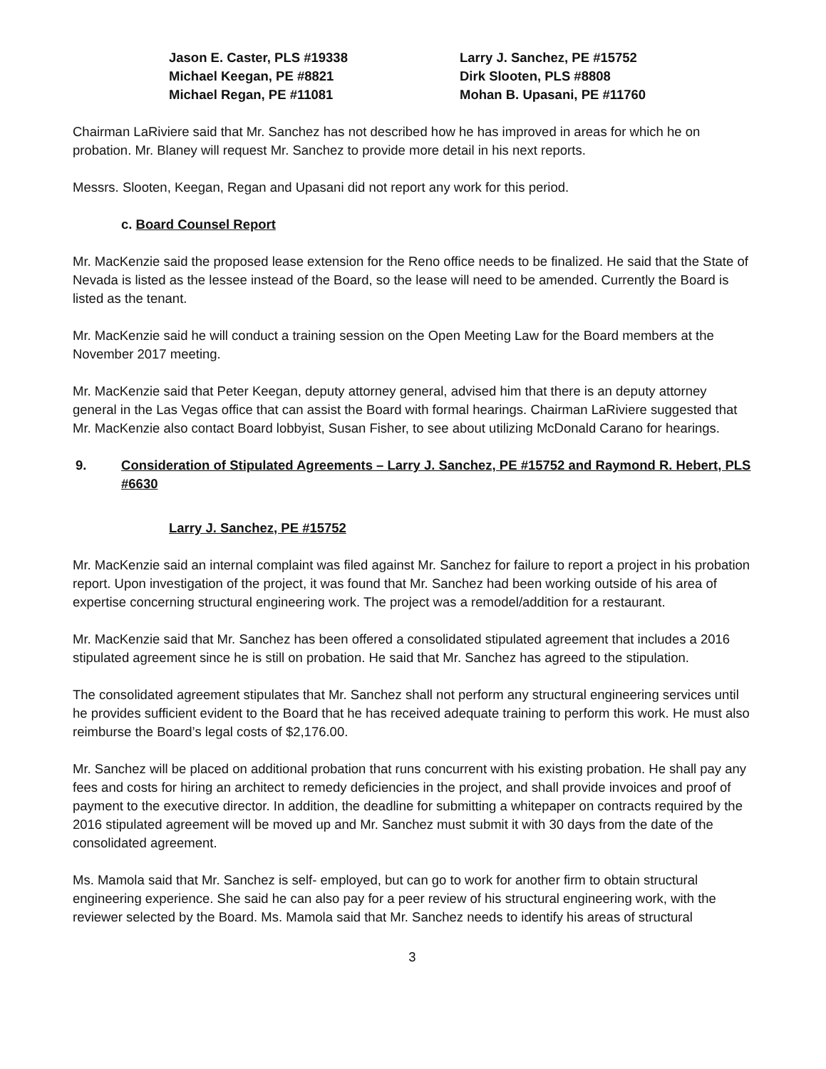Jason E. Caster, PLS #19338
Larry J. Sanchez, PE #15752
Michael Keegan, PE #8821
Dirk Slooten, PLS #8808
Michael Regan, PE #11081
Mohan B. Upasani, PE #11760
Chairman LaRiviere said that Mr. Sanchez has not described how he has improved in areas for which he on probation. Mr. Blaney will request Mr. Sanchez to provide more detail in his next reports.
Messrs. Slooten, Keegan, Regan and Upasani did not report any work for this period.
c. Board Counsel Report
Mr. MacKenzie said the proposed lease extension for the Reno office needs to be finalized. He said that the State of Nevada is listed as the lessee instead of the Board, so the lease will need to be amended. Currently the Board is listed as the tenant.
Mr. MacKenzie said he will conduct a training session on the Open Meeting Law for the Board members at the November 2017 meeting.
Mr. MacKenzie said that Peter Keegan, deputy attorney general, advised him that there is an deputy attorney general in the Las Vegas office that can assist the Board with formal hearings. Chairman LaRiviere suggested that Mr. MacKenzie also contact Board lobbyist, Susan Fisher, to see about utilizing McDonald Carano for hearings.
9. Consideration of Stipulated Agreements – Larry J. Sanchez, PE #15752 and Raymond R. Hebert, PLS #6630
Larry J. Sanchez, PE #15752
Mr. MacKenzie said an internal complaint was filed against Mr. Sanchez for failure to report a project in his probation report. Upon investigation of the project, it was found that Mr. Sanchez had been working outside of his area of expertise concerning structural engineering work. The project was a remodel/addition for a restaurant.
Mr. MacKenzie said that Mr. Sanchez has been offered a consolidated stipulated agreement that includes a 2016 stipulated agreement since he is still on probation. He said that Mr. Sanchez has agreed to the stipulation.
The consolidated agreement stipulates that Mr. Sanchez shall not perform any structural engineering services until he provides sufficient evident to the Board that he has received adequate training to perform this work. He must also reimburse the Board’s legal costs of $2,176.00.
Mr. Sanchez will be placed on additional probation that runs concurrent with his existing probation. He shall pay any fees and costs for hiring an architect to remedy deficiencies in the project, and shall provide invoices and proof of payment to the executive director. In addition, the deadline for submitting a whitepaper on contracts required by the 2016 stipulated agreement will be moved up and Mr. Sanchez must submit it with 30 days from the date of the consolidated agreement.
Ms. Mamola said that Mr. Sanchez is self- employed, but can go to work for another firm to obtain structural engineering experience. She said he can also pay for a peer review of his structural engineering work, with the reviewer selected by the Board. Ms. Mamola said that Mr. Sanchez needs to identify his areas of structural
3